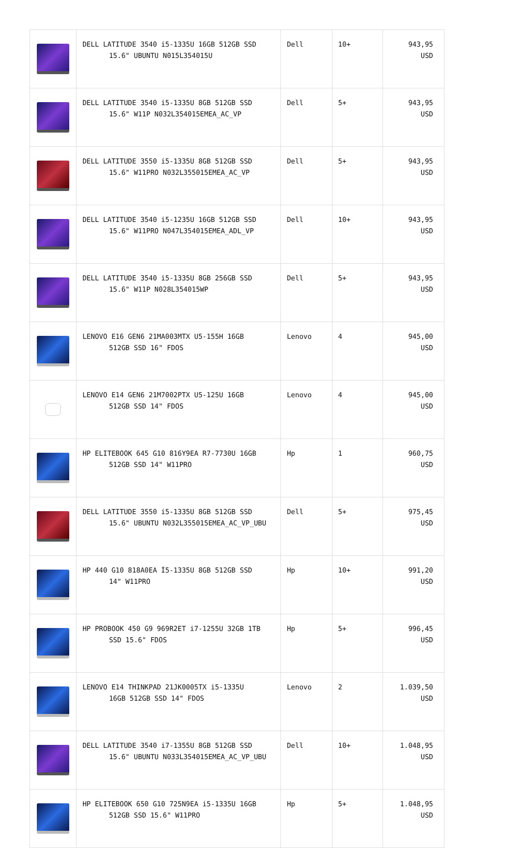| | DELL LATITUDE 3540 i5-1335U 16GB 512GB SSD 15.6" UBUNTU N015L354015U | Dell | 10+ | 943,95 USD |
| | DELL LATITUDE 3540 i5-1335U 8GB 512GB SSD 15.6" W11P N032L354015EMEA_AC_VP | Dell | 5+ | 943,95 USD |
| | DELL LATITUDE 3550 i5-1335U 8GB 512GB SSD 15.6" W11PRO N032L355015EMEA_AC_VP | Dell | 5+ | 943,95 USD |
| | DELL LATITUDE 3540 i5-1235U 16GB 512GB SSD 15.6" W11PRO N047L354015EMEA_ADL_VP | Dell | 10+ | 943,95 USD |
| | DELL LATITUDE 3540 i5-1335U 8GB 256GB SSD 15.6" W11P N028L354015WP | Dell | 5+ | 943,95 USD |
| | LENOVO E16 GEN6 21MA003MTX U5-155H 16GB 512GB SSD 16" FDOS | Lenovo | 4 | 945,00 USD |
| | LENOVO E14 GEN6 21M7002PTX U5-125U 16GB 512GB SSD 14" FDOS | Lenovo | 4 | 945,00 USD |
| | HP ELITEBOOK 645 G10 816Y9EA R7-7730U 16GB 512GB SSD 14" W11PRO | Hp | 1 | 960,75 USD |
| | DELL LATITUDE 3550 i5-1335U 8GB 512GB SSD 15.6" UBUNTU N032L355015EMEA_AC_VP_UBU | Dell | 5+ | 975,45 USD |
| | HP 440 G10 818A0EA İ5-1335U 8GB 512GB SSD 14" W11PRO | Hp | 10+ | 991,20 USD |
| | HP PROBOOK 450 G9 969R2ET i7-1255U 32GB 1TB SSD 15.6" FDOS | Hp | 5+ | 996,45 USD |
| | LENOVO E14 THINKPAD 21JK0005TX i5-1335U 16GB 512GB SSD 14" FDOS | Lenovo | 2 | 1.039,50 USD |
| | DELL LATITUDE 3540 i7-1355U 8GB 512GB SSD 15.6" UBUNTU N033L354015EMEA_AC_VP_UBU | Dell | 10+ | 1.048,95 USD |
| | HP ELITEBOOK 650 G10 725N9EA i5-1335U 16GB 512GB SSD 15.6" W11PRO | Hp | 5+ | 1.048,95 USD |